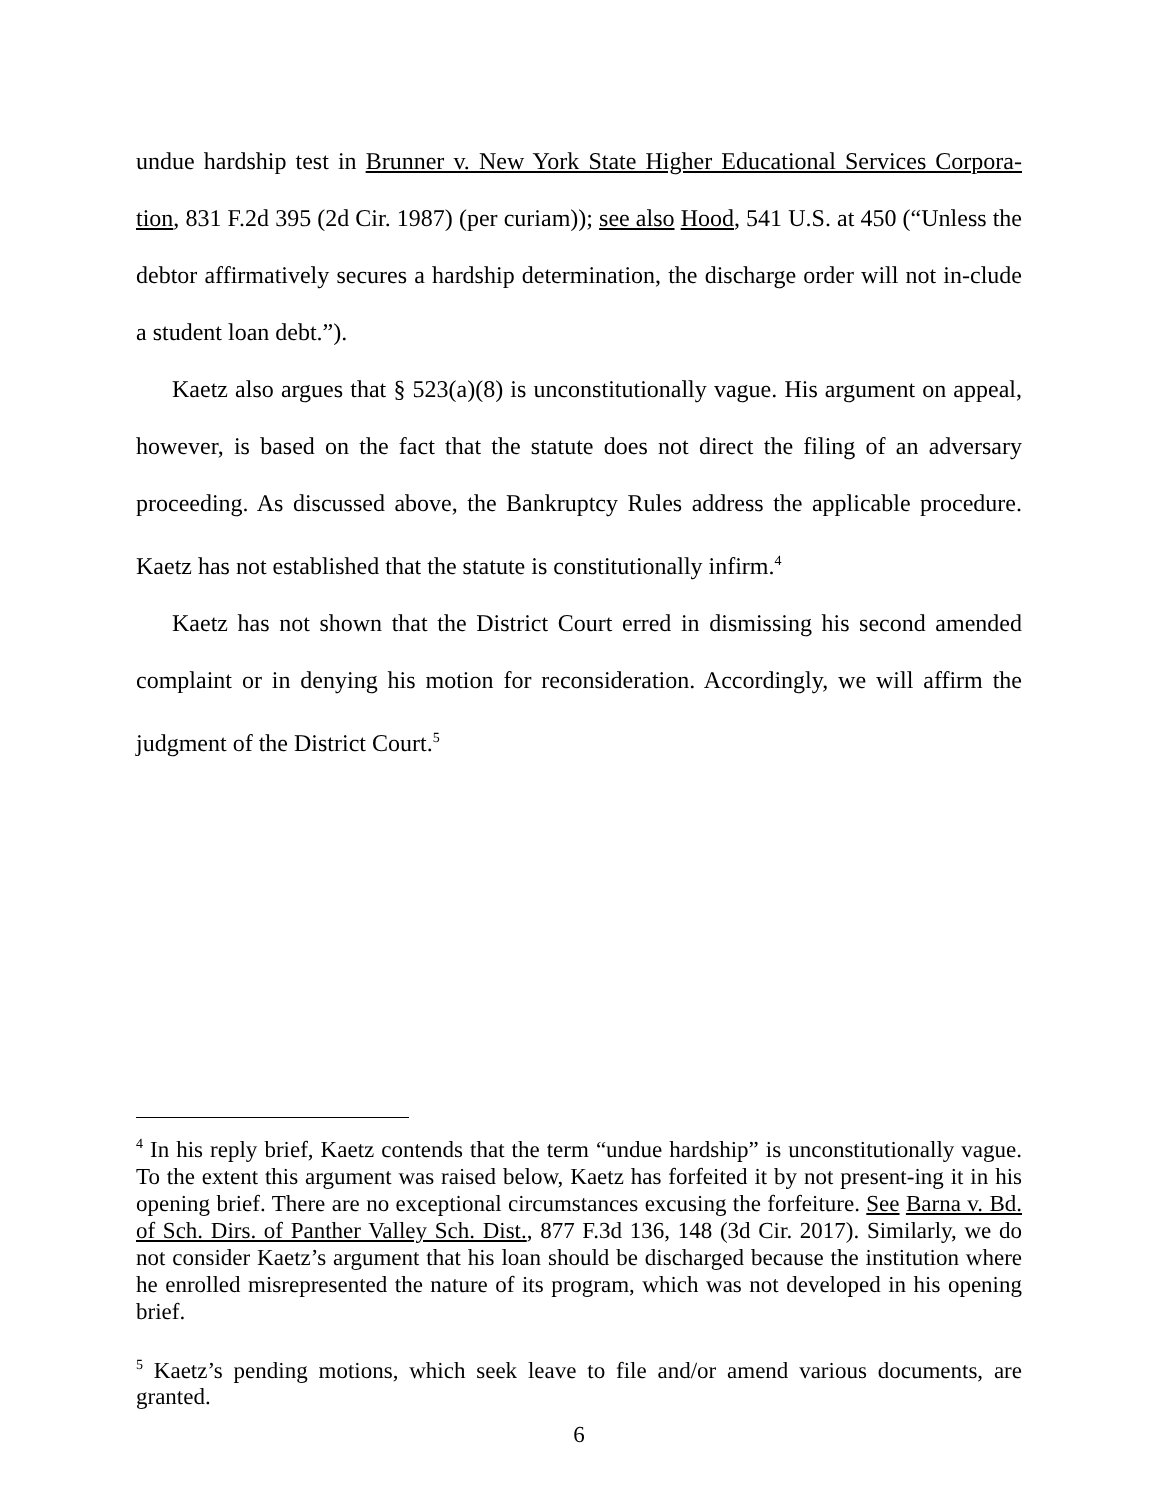undue hardship test in Brunner v. New York State Higher Educational Services Corpora-tion, 831 F.2d 395 (2d Cir. 1987) (per curiam)); see also Hood, 541 U.S. at 450 (“Unless the debtor affirmatively secures a hardship determination, the discharge order will not in-clude a student loan debt.”).
Kaetz also argues that § 523(a)(8) is unconstitutionally vague. His argument on appeal, however, is based on the fact that the statute does not direct the filing of an adversary proceeding. As discussed above, the Bankruptcy Rules address the applicable procedure. Kaetz has not established that the statute is constitutionally infirm.<sup>4</sup>
Kaetz has not shown that the District Court erred in dismissing his second amended complaint or in denying his motion for reconsideration. Accordingly, we will affirm the judgment of the District Court.<sup>5</sup>
<sup>4</sup> In his reply brief, Kaetz contends that the term “undue hardship” is unconstitutionally vague. To the extent this argument was raised below, Kaetz has forfeited it by not present-ing it in his opening brief. There are no exceptional circumstances excusing the forfeiture. See Barna v. Bd. of Sch. Dirs. of Panther Valley Sch. Dist., 877 F.3d 136, 148 (3d Cir. 2017). Similarly, we do not consider Kaetz’s argument that his loan should be discharged because the institution where he enrolled misrepresented the nature of its program, which was not developed in his opening brief.
<sup>5</sup> Kaetz’s pending motions, which seek leave to file and/or amend various documents, are granted.
6